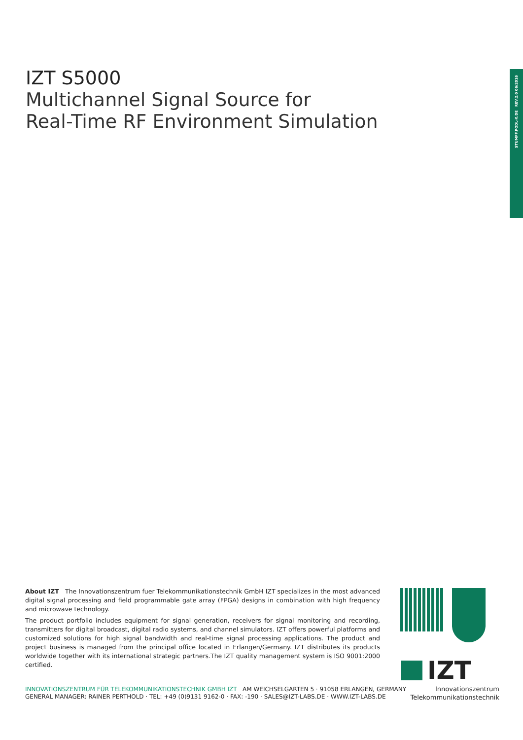IZT S5000
Multichannel Signal Source for
Real-Time RF Environment Simulation
STUMPF.PODL-X.DE REV.2.0 06/2016
About IZT The Innovationszentrum fuer Telekommunikationstechnik GmbH IZT specializes in the most advanced digital signal processing and field programmable gate array (FPGA) designs in combination with high frequency and microwave technology.
The product portfolio includes equipment for signal generation, receivers for signal monitoring and recording, transmitters for digital broadcast, digital radio systems, and channel simulators. IZT offers powerful platforms and customized solutions for high signal bandwidth and real-time signal processing applications. The product and project business is managed from the principal office located in Erlangen/Germany. IZT distributes its products worldwide together with its international strategic partners.The IZT quality management system is ISO 9001:2000 certified.
IZT
Innovationszentrum
Telekommunikationstechnik
INNOVATIONSZENTRUM FÜR TELEKOMMUNIKATIONSTECHNIK GMBH IZT AM WEICHSELGARTEN 5 · 91058 ERLANGEN, GERMANY
GENERAL MANAGER: RAINER PERTHOLD · TEL: +49 (0)9131 9162-0 · FAX: -190 · SALES@IZT-LABS.DE · WWW.IZT-LABS.DE